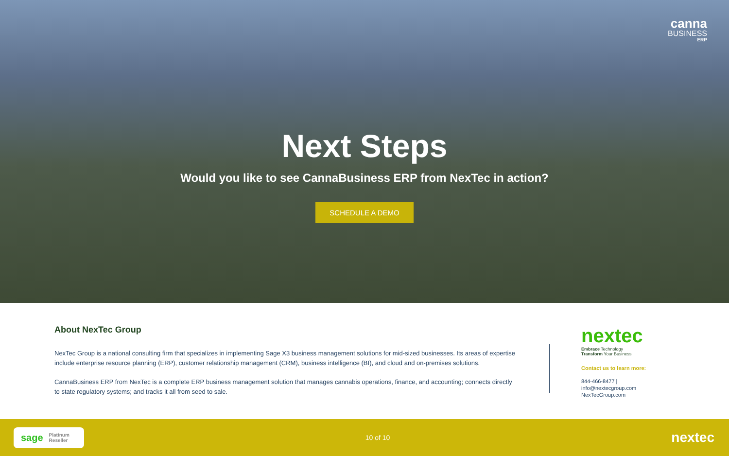canna
BUSINESS
ERP
Next Steps
Would you like to see CannaBusiness ERP from NexTec in action?
SCHEDULE A DEMO
About NexTec Group
NexTec Group is a national consulting firm that specializes in implementing Sage X3 business management solutions for mid-sized businesses. Its areas of expertise include enterprise resource planning (ERP), customer relationship management (CRM), business intelligence (BI), and cloud and on-premises solutions.
CannaBusiness ERP from NexTec is a complete ERP business management solution that manages cannabis operations, finance, and accounting; connects directly to state regulatory systems; and tracks it all from seed to sale.
nextec
Embrace Technology
Transform Your Business
Contact us to learn more:
844-466-8477 |
info@nextecgroup.com
NexTecGroup.com
sage Platinum
Reseller
10 of 10
nextec